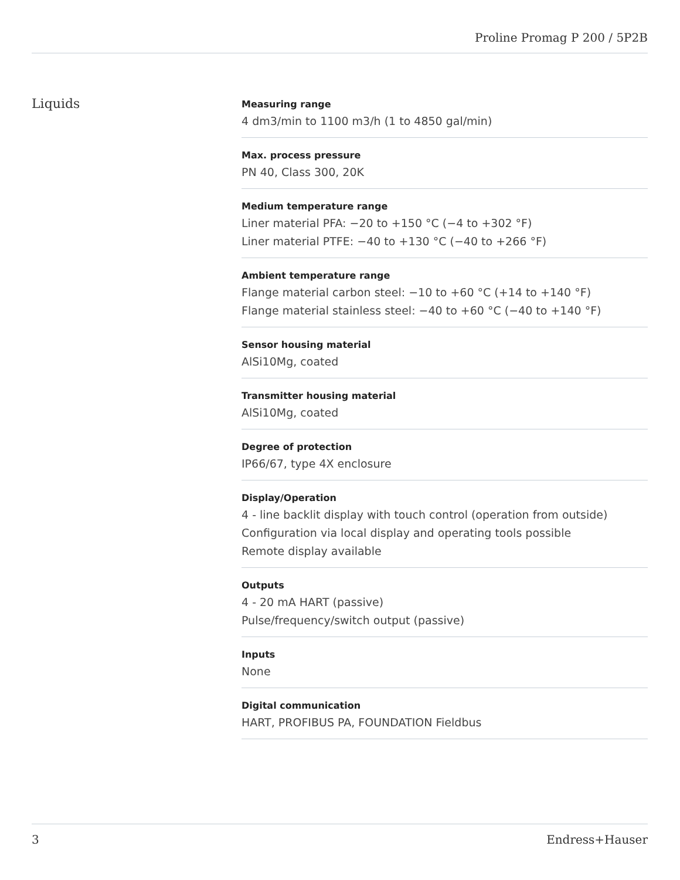Proline Promag P 200 / 5P2B
Liquids
Measuring range
4 dm3/min to 1100 m3/h (1 to 4850 gal/min)
Max. process pressure
PN 40, Class 300, 20K
Medium temperature range
Liner material PFA: −20 to +150 °C (−4 to +302 °F)
Liner material PTFE: −40 to +130 °C (−40 to +266 °F)
Ambient temperature range
Flange material carbon steel: −10 to +60 °C (+14 to +140 °F)
Flange material stainless steel: −40 to +60 °C (−40 to +140 °F)
Sensor housing material
AlSi10Mg, coated
Transmitter housing material
AlSi10Mg, coated
Degree of protection
IP66/67, type 4X enclosure
Display/Operation
4 ‑ line backlit display with touch control (operation from outside)
Configuration via local display and operating tools possible
Remote display available
Outputs
4 ‑ 20 mA HART (passive)
Pulse/frequency/switch output (passive)
Inputs
None
Digital communication
HART, PROFIBUS PA, FOUNDATION Fieldbus
3 Endress+Hauser